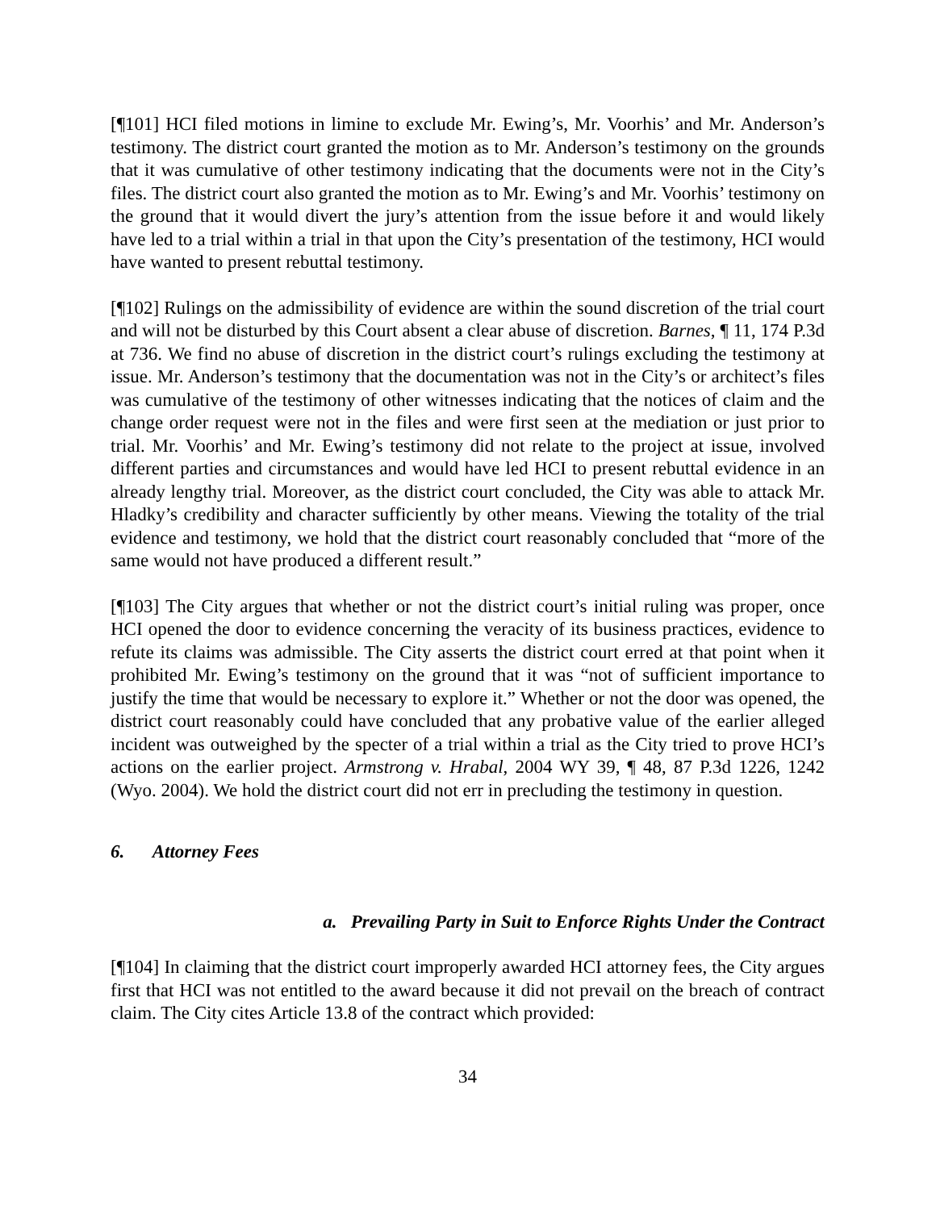[¶101] HCI filed motions in limine to exclude Mr. Ewing’s, Mr. Voorhis’ and Mr. Anderson’s testimony. The district court granted the motion as to Mr. Anderson’s testimony on the grounds that it was cumulative of other testimony indicating that the documents were not in the City’s files. The district court also granted the motion as to Mr. Ewing’s and Mr. Voorhis’ testimony on the ground that it would divert the jury’s attention from the issue before it and would likely have led to a trial within a trial in that upon the City’s presentation of the testimony, HCI would have wanted to present rebuttal testimony.
[¶102] Rulings on the admissibility of evidence are within the sound discretion of the trial court and will not be disturbed by this Court absent a clear abuse of discretion. Barnes, ¶ 11, 174 P.3d at 736. We find no abuse of discretion in the district court’s rulings excluding the testimony at issue. Mr. Anderson’s testimony that the documentation was not in the City’s or architect’s files was cumulative of the testimony of other witnesses indicating that the notices of claim and the change order request were not in the files and were first seen at the mediation or just prior to trial. Mr. Voorhis’ and Mr. Ewing’s testimony did not relate to the project at issue, involved different parties and circumstances and would have led HCI to present rebuttal evidence in an already lengthy trial. Moreover, as the district court concluded, the City was able to attack Mr. Hladky’s credibility and character sufficiently by other means. Viewing the totality of the trial evidence and testimony, we hold that the district court reasonably concluded that “more of the same would not have produced a different result.”
[¶103] The City argues that whether or not the district court’s initial ruling was proper, once HCI opened the door to evidence concerning the veracity of its business practices, evidence to refute its claims was admissible. The City asserts the district court erred at that point when it prohibited Mr. Ewing’s testimony on the ground that it was “not of sufficient importance to justify the time that would be necessary to explore it.” Whether or not the door was opened, the district court reasonably could have concluded that any probative value of the earlier alleged incident was outweighed by the specter of a trial within a trial as the City tried to prove HCI’s actions on the earlier project. Armstrong v. Hrabal, 2004 WY 39, ¶ 48, 87 P.3d 1226, 1242 (Wyo. 2004). We hold the district court did not err in precluding the testimony in question.
6. Attorney Fees
a. Prevailing Party in Suit to Enforce Rights Under the Contract
[¶104] In claiming that the district court improperly awarded HCI attorney fees, the City argues first that HCI was not entitled to the award because it did not prevail on the breach of contract claim. The City cites Article 13.8 of the contract which provided:
34